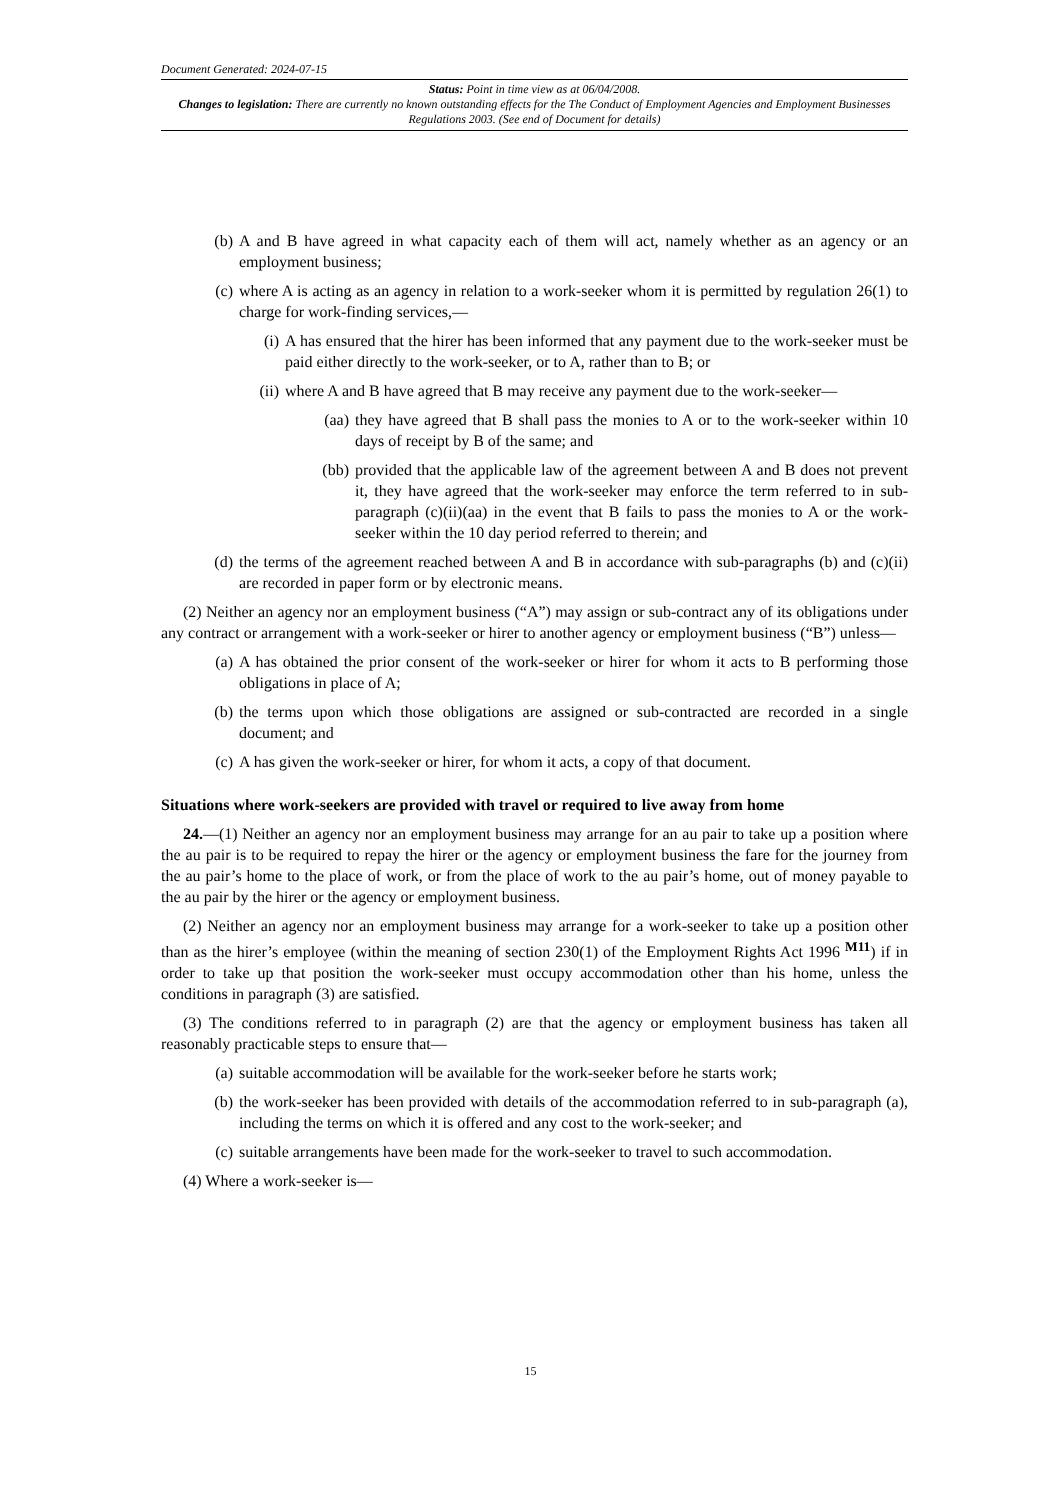Document Generated: 2024-07-15
Status: Point in time view as at 06/04/2008.
Changes to legislation: There are currently no known outstanding effects for the The Conduct of Employment Agencies and Employment Businesses Regulations 2003. (See end of Document for details)
(b) A and B have agreed in what capacity each of them will act, namely whether as an agency or an employment business;
(c) where A is acting as an agency in relation to a work-seeker whom it is permitted by regulation 26(1) to charge for work-finding services,—
(i) A has ensured that the hirer has been informed that any payment due to the work-seeker must be paid either directly to the work-seeker, or to A, rather than to B; or
(ii) where A and B have agreed that B may receive any payment due to the work-seeker—
(aa) they have agreed that B shall pass the monies to A or to the work-seeker within 10 days of receipt by B of the same; and
(bb) provided that the applicable law of the agreement between A and B does not prevent it, they have agreed that the work-seeker may enforce the term referred to in sub-paragraph (c)(ii)(aa) in the event that B fails to pass the monies to A or the work-seeker within the 10 day period referred to therein; and
(d) the terms of the agreement reached between A and B in accordance with sub-paragraphs (b) and (c)(ii) are recorded in paper form or by electronic means.
(2) Neither an agency nor an employment business (“A”) may assign or sub-contract any of its obligations under any contract or arrangement with a work-seeker or hirer to another agency or employment business (“B”) unless—
(a) A has obtained the prior consent of the work-seeker or hirer for whom it acts to B performing those obligations in place of A;
(b) the terms upon which those obligations are assigned or sub-contracted are recorded in a single document; and
(c) A has given the work-seeker or hirer, for whom it acts, a copy of that document.
Situations where work-seekers are provided with travel or required to live away from home
24.—(1) Neither an agency nor an employment business may arrange for an au pair to take up a position where the au pair is to be required to repay the hirer or the agency or employment business the fare for the journey from the au pair’s home to the place of work, or from the place of work to the au pair’s home, out of money payable to the au pair by the hirer or the agency or employment business.
(2) Neither an agency nor an employment business may arrange for a work-seeker to take up a position other than as the hirer’s employee (within the meaning of section 230(1) of the Employment Rights Act 1996 <sup>M11</sup>) if in order to take up that position the work-seeker must occupy accommodation other than his home, unless the conditions in paragraph (3) are satisfied.
(3) The conditions referred to in paragraph (2) are that the agency or employment business has taken all reasonably practicable steps to ensure that—
(a) suitable accommodation will be available for the work-seeker before he starts work;
(b) the work-seeker has been provided with details of the accommodation referred to in sub-paragraph (a), including the terms on which it is offered and any cost to the work-seeker; and
(c) suitable arrangements have been made for the work-seeker to travel to such accommodation.
(4) Where a work-seeker is—
15